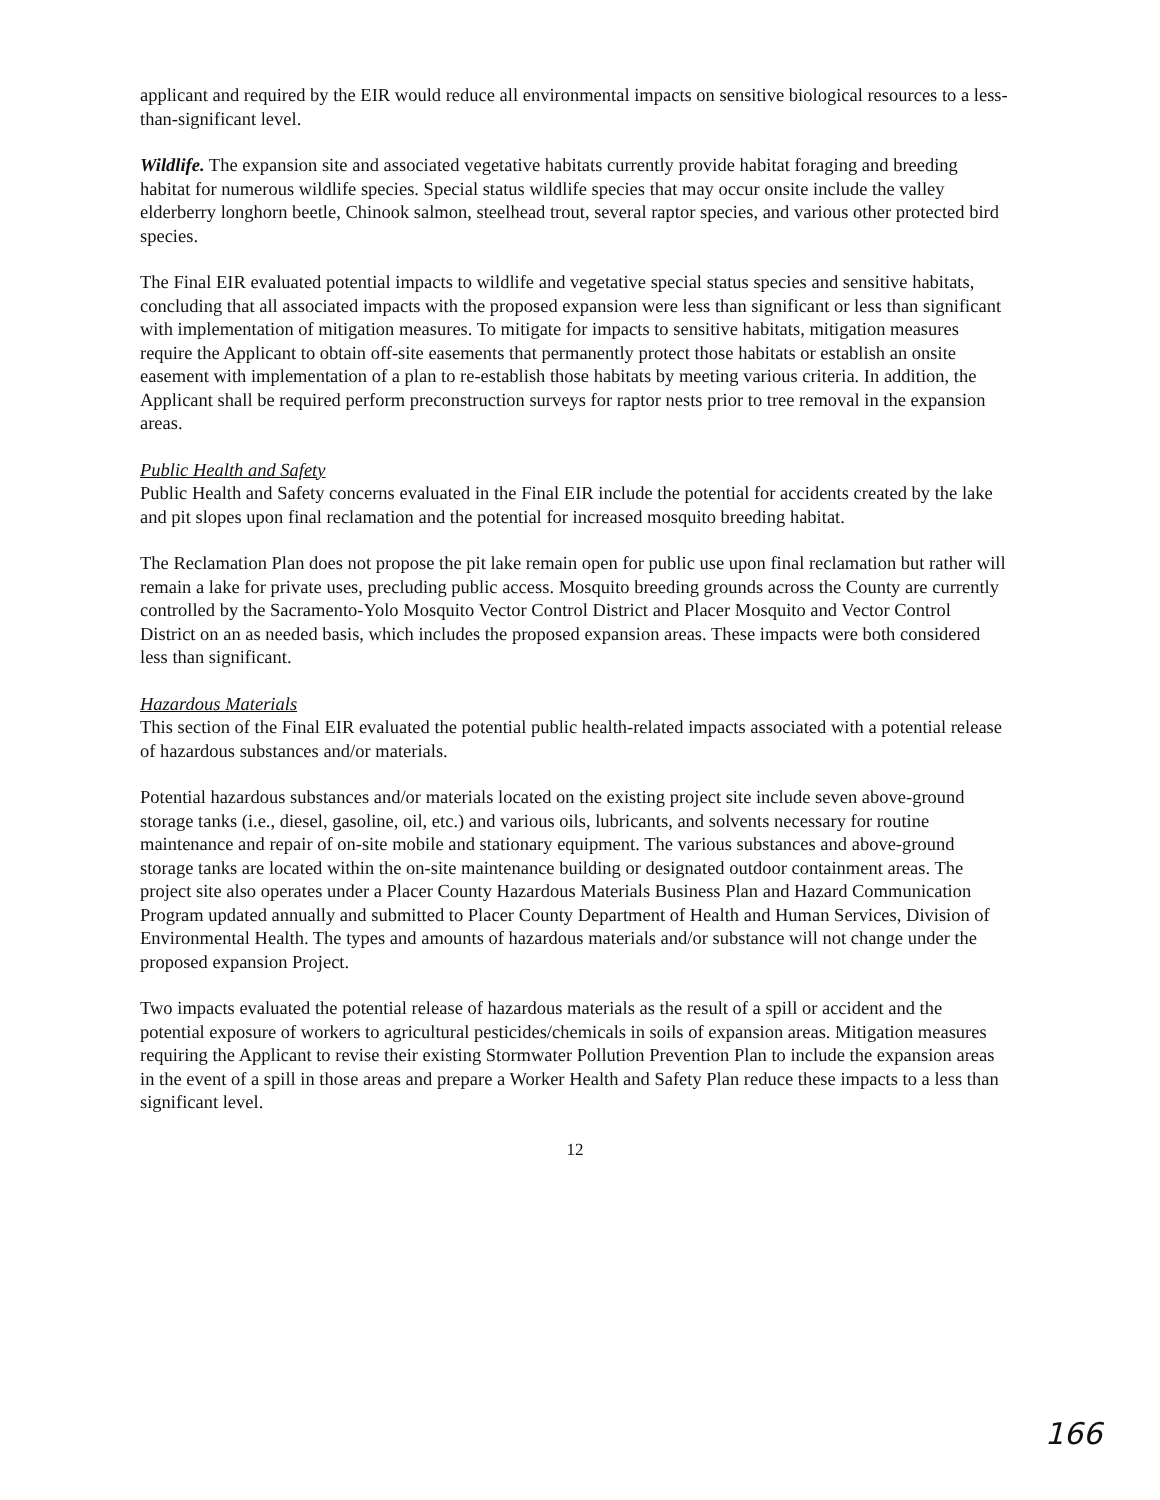applicant and required by the EIR would reduce all environmental impacts on sensitive biological resources to a less-than-significant level.
Wildlife. The expansion site and associated vegetative habitats currently provide habitat foraging and breeding habitat for numerous wildlife species. Special status wildlife species that may occur onsite include the valley elderberry longhorn beetle, Chinook salmon, steelhead trout, several raptor species, and various other protected bird species.
The Final EIR evaluated potential impacts to wildlife and vegetative special status species and sensitive habitats, concluding that all associated impacts with the proposed expansion were less than significant or less than significant with implementation of mitigation measures. To mitigate for impacts to sensitive habitats, mitigation measures require the Applicant to obtain off-site easements that permanently protect those habitats or establish an onsite easement with implementation of a plan to re-establish those habitats by meeting various criteria. In addition, the Applicant shall be required perform preconstruction surveys for raptor nests prior to tree removal in the expansion areas.
Public Health and Safety
Public Health and Safety concerns evaluated in the Final EIR include the potential for accidents created by the lake and pit slopes upon final reclamation and the potential for increased mosquito breeding habitat.
The Reclamation Plan does not propose the pit lake remain open for public use upon final reclamation but rather will remain a lake for private uses, precluding public access. Mosquito breeding grounds across the County are currently controlled by the Sacramento-Yolo Mosquito Vector Control District and Placer Mosquito and Vector Control District on an as needed basis, which includes the proposed expansion areas. These impacts were both considered less than significant.
Hazardous Materials
This section of the Final EIR evaluated the potential public health-related impacts associated with a potential release of hazardous substances and/or materials.
Potential hazardous substances and/or materials located on the existing project site include seven above-ground storage tanks (i.e., diesel, gasoline, oil, etc.) and various oils, lubricants, and solvents necessary for routine maintenance and repair of on-site mobile and stationary equipment. The various substances and above-ground storage tanks are located within the on-site maintenance building or designated outdoor containment areas. The project site also operates under a Placer County Hazardous Materials Business Plan and Hazard Communication Program updated annually and submitted to Placer County Department of Health and Human Services, Division of Environmental Health. The types and amounts of hazardous materials and/or substance will not change under the proposed expansion Project.
Two impacts evaluated the potential release of hazardous materials as the result of a spill or accident and the potential exposure of workers to agricultural pesticides/chemicals in soils of expansion areas. Mitigation measures requiring the Applicant to revise their existing Stormwater Pollution Prevention Plan to include the expansion areas in the event of a spill in those areas and prepare a Worker Health and Safety Plan reduce these impacts to a less than significant level.
12
166